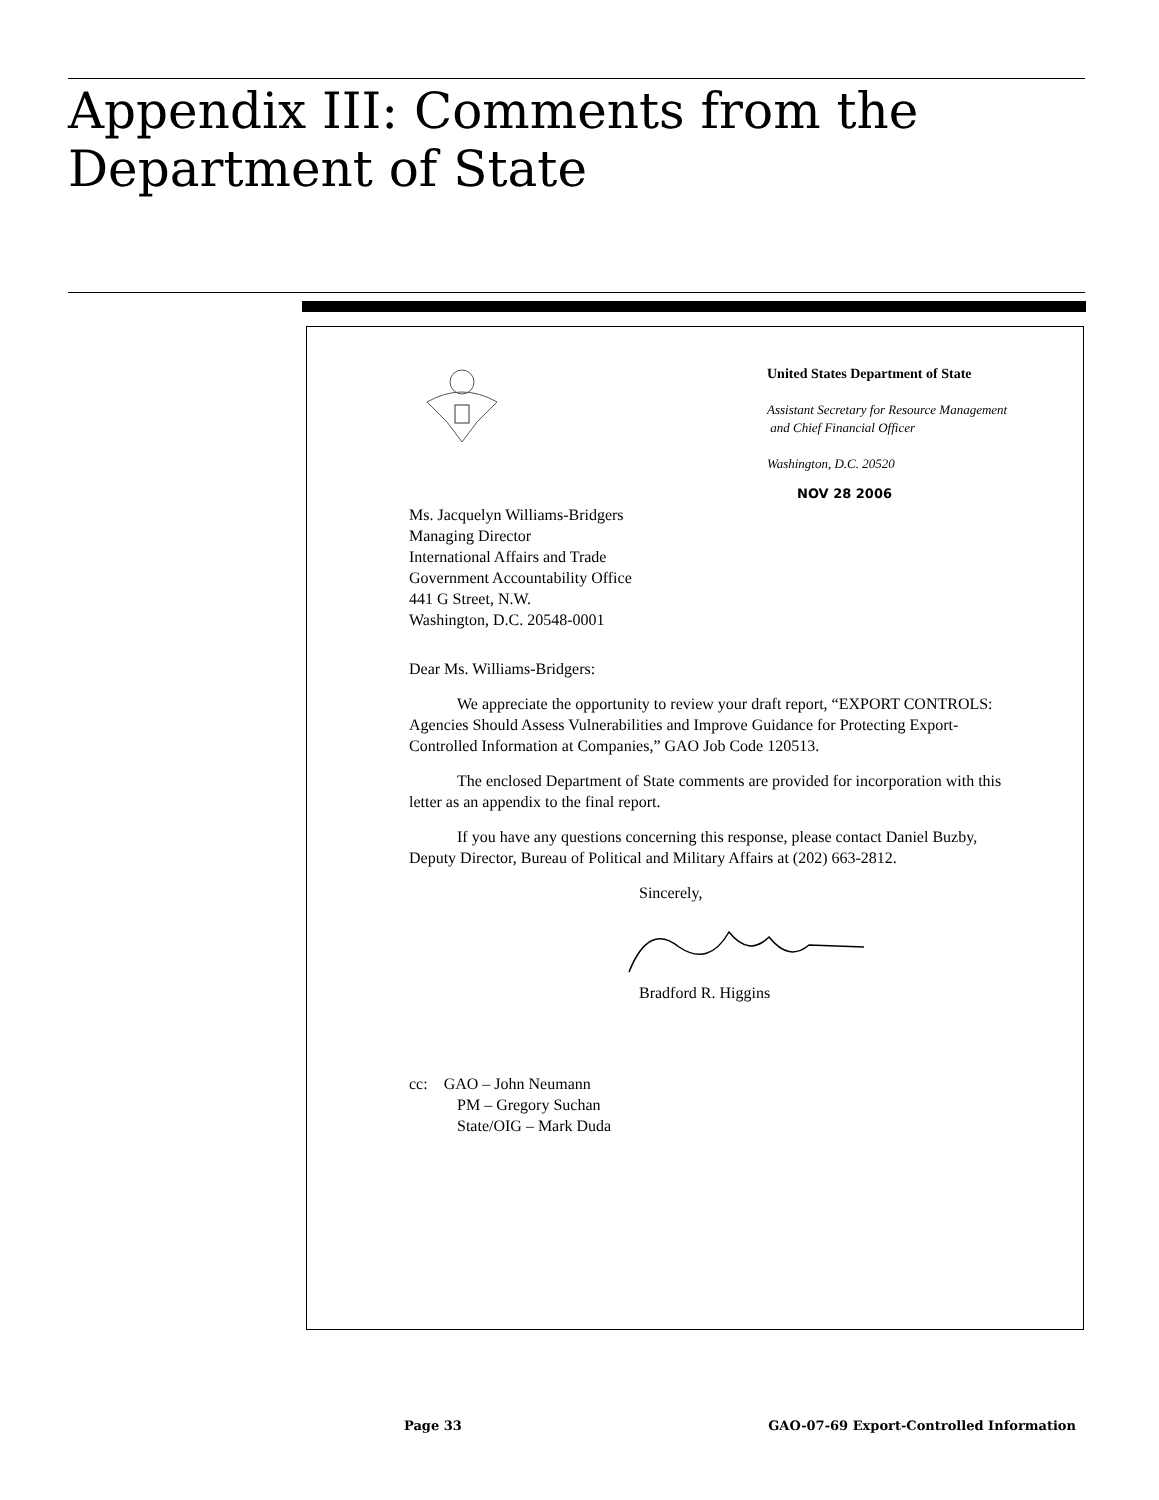Appendix III: Comments from the
Department of State
United States Department of State
Assistant Secretary for Resource Management
and Chief Financial Officer
Washington, D.C. 20520
NOV 28 2006
Ms. Jacquelyn Williams-Bridgers
Managing Director
International Affairs and Trade
Government Accountability Office
441 G Street, N.W.
Washington, D.C. 20548-0001
Dear Ms. Williams-Bridgers:
We appreciate the opportunity to review your draft report, “EXPORT CONTROLS: Agencies Should Assess Vulnerabilities and Improve Guidance for Protecting Export-Controlled Information at Companies,” GAO Job Code 120513.
The enclosed Department of State comments are provided for incorporation with this letter as an appendix to the final report.
If you have any questions concerning this response, please contact Daniel Buzby, Deputy Director, Bureau of Political and Military Affairs at (202) 663-2812.
Sincerely,
Bradford R. Higgins
cc: GAO – John Neumann
PM – Gregory Suchan
State/OIG – Mark Duda
Page 33 GAO-07-69 Export-Controlled Information